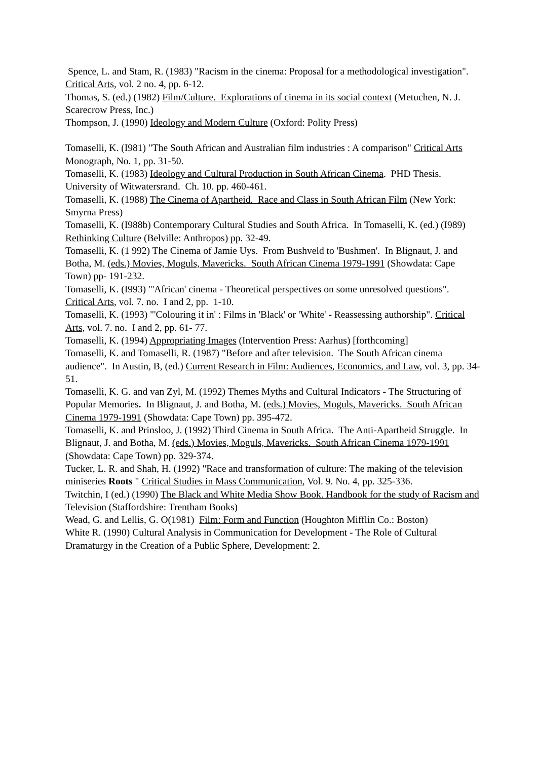Spence, L. and Stam, R. (1983) "Racism in the cinema: Proposal for a methodological investigation".
Critical Arts, vol. 2 no. 4, pp. 6-12.
Thomas, S. (ed.) (1982) Film/Culture. Explorations of cinema in its social context (Metuchen, N. J.
Scarecrow Press, Inc.)
Thompson, J. (1990) Ideology and Modern Culture (Oxford: Polity Press)
Tomaselli, K. (I981) "The South African and Australian film industries : A comparison" Critical Arts
Monograph, No. 1, pp. 31-50.
Tomaselli, K. (1983) Ideology and Cultural Production in South African Cinema. PHD Thesis. University of Witwatersrand. Ch. 10. pp. 460-461.
Tomaselli, K. (1988) The Cinema of Apartheid. Race and Class in South African Film (New York:
Smyrna Press)
Tomaselli, K. (I988b) Contemporary Cultural Studies and South Africa. In Tomaselli, K. (ed.) (I989) Rethinking Culture (Belville: Anthropos) pp. 32-49.
Tomaselli, K. (1 992) The Cinema of Jamie Uys. From Bushveld to 'Bushmen'. In Blignaut, J. and Botha, M. (eds.) Movies, Moguls, Mavericks. South African Cinema 1979-1991 (Showdata: Cape Town) pp- 191-232.
Tomaselli, K. (I993) "'African' cinema - Theoretical perspectives on some unresolved questions". Critical Arts, vol. 7. no. I and 2, pp. 1-10.
Tomaselli, K. (1993) "'Colouring it in' : Films in 'Black' or 'White' - Reassessing authorship". Critical Arts, vol. 7. no. I and 2, pp. 61- 77.
Tomaselli, K. (1994) Appropriating Images (Intervention Press: Aarhus) [forthcoming]
Tomaselli, K. and Tomaselli, R. (1987) "Before and after television. The South African cinema audience". In Austin, B, (ed.) Current Research in Film: Audiences, Economics, and Law, vol. 3, pp. 34-51.
Tomaselli, K. G. and van Zyl, M. (1992) Themes Myths and Cultural Indicators - The Structuring of Popular Memories. In Blignaut, J. and Botha, M. (eds.) Movies, Moguls, Mavericks. South African Cinema 1979-1991 (Showdata: Cape Town) pp. 395-472.
Tomaselli, K. and Prinsloo, J. (1992) Third Cinema in South Africa. The Anti-Apartheid Struggle. In Blignaut, J. and Botha, M. (eds.) Movies, Moguls, Mavericks. South African Cinema 1979-1991
(Showdata: Cape Town) pp. 329-374.
Tucker, L. R. and Shah, H. (1992) "Race and transformation of culture: The making of the television miniseries Roots " Critical Studies in Mass Communication, Vol. 9. No. 4, pp. 325-336.
Twitchin, I (ed.) (1990) The Black and White Media Show Book. Handbook for the study of Racism and Television (Staffordshire: Trentham Books)
Wead, G. and Lellis, G. O(1981) Film: Form and Function (Houghton Mifflin Co.: Boston)
White R. (1990) Cultural Analysis in Communication for Development - The Role of Cultural Dramaturgy in the Creation of a Public Sphere, Development: 2.